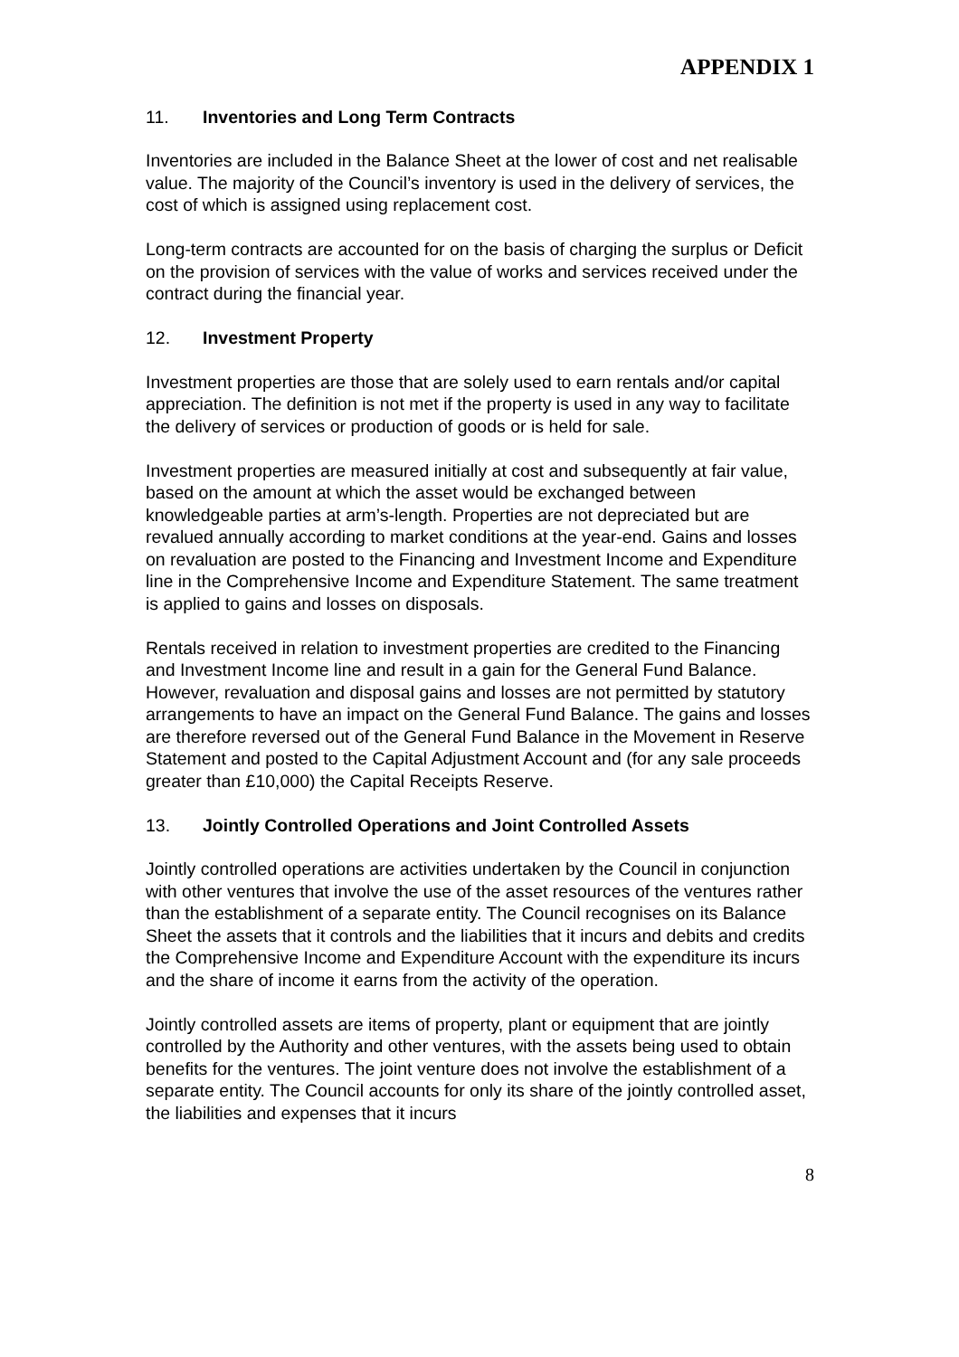APPENDIX 1
11. Inventories and Long Term Contracts
Inventories are included in the Balance Sheet at the lower of cost and net realisable value. The majority of the Council’s inventory is used in the delivery of services, the cost of which is assigned using replacement cost.
Long-term contracts are accounted for on the basis of charging the surplus or Deficit on the provision of services with the value of works and services received under the contract during the financial year.
12. Investment Property
Investment properties are those that are solely used to earn rentals and/or capital appreciation. The definition is not met if the property is used in any way to facilitate the delivery of services or production of goods or is held for sale.
Investment properties are measured initially at cost and subsequently at fair value, based on the amount at which the asset would be exchanged between knowledgeable parties at arm’s-length. Properties are not depreciated but are revalued annually according to market conditions at the year-end. Gains and losses on revaluation are posted to the Financing and Investment Income and Expenditure line in the Comprehensive Income and Expenditure Statement. The same treatment is applied to gains and losses on disposals.
Rentals received in relation to investment properties are credited to the Financing and Investment Income line and result in a gain for the General Fund Balance. However, revaluation and disposal gains and losses are not permitted by statutory arrangements to have an impact on the General Fund Balance. The gains and losses are therefore reversed out of the General Fund Balance in the Movement in Reserve Statement and posted to the Capital Adjustment Account and (for any sale proceeds greater than £10,000) the Capital Receipts Reserve.
13. Jointly Controlled Operations and Joint Controlled Assets
Jointly controlled operations are activities undertaken by the Council in conjunction with other ventures that involve the use of the asset resources of the ventures rather than the establishment of a separate entity. The Council recognises on its Balance Sheet the assets that it controls and the liabilities that it incurs and debits and credits the Comprehensive Income and Expenditure Account with the expenditure its incurs and the share of income it earns from the activity of the operation.
Jointly controlled assets are items of property, plant or equipment that are jointly controlled by the Authority and other ventures, with the assets being used to obtain benefits for the ventures. The joint venture does not involve the establishment of a separate entity. The Council accounts for only its share of the jointly controlled asset, the liabilities and expenses that it incurs
8